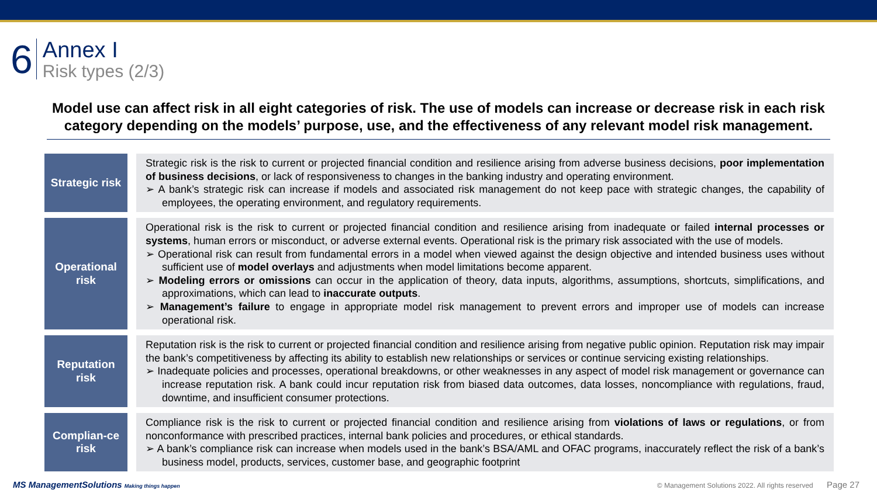6
Annex I
Risk types (2/3)
Model use can affect risk in all eight categories of risk. The use of models can increase or decrease risk in each risk category depending on the models’ purpose, use, and the effectiveness of any relevant model risk management.
| Strategic risk | Strategic risk is the risk to current or projected financial condition and resilience arising from adverse business decisions, poor implementation of business decisions , or lack of responsiveness to changes in the banking industry and operating environment. ➢ A bank’s strategic risk can increase if models and associated risk management do not keep pace with strategic changes, the capability of employees, the operating environment, and regulatory requirements. |
| Operational risk | Operational risk is the risk to current or projected financial condition and resilience arising from inadequate or failed internal processes or systems , human errors or misconduct, or adverse external events. Operational risk is the primary risk associated with the use of models. ➢ Operational risk can result from fundamental errors in a model when viewed against the design objective and intended business uses without sufficient use of model overlays and adjustments when model limitations become apparent. ➢ Modeling errors or omissions can occur in the application of theory, data inputs, algorithms, assumptions, shortcuts, simplifications, and approximations, which can lead to inaccurate outputs . ➢ Management’s failure to engage in appropriate model risk management to prevent errors and improper use of models can increase operational risk. |
| Reputation risk | Reputation risk is the risk to current or projected financial condition and resilience arising from negative public opinion. Reputation risk may impair the bank’s competitiveness by affecting its ability to establish new relationships or services or continue servicing existing relationships. ➢ Inadequate policies and processes, operational breakdowns, or other weaknesses in any aspect of model risk management or governance can increase reputation risk. A bank could incur reputation risk from biased data outcomes, data losses, noncompliance with regulations, fraud, downtime, and insufficient consumer protections. |
| Complian-ce risk | Compliance risk is the risk to current or projected financial condition and resilience arising from violations of laws or regulations , or from nonconformance with prescribed practices, internal bank policies and procedures, or ethical standards. ➢ A bank’s compliance risk can increase when models used in the bank’s BSA/AML and OFAC programs, inaccurately reflect the risk of a bank’s business model, products, services, customer base, and geographic footprint |
MS ManagementSolutions Making things happen
© Management Solutions 2022. All rights reserved Page 27